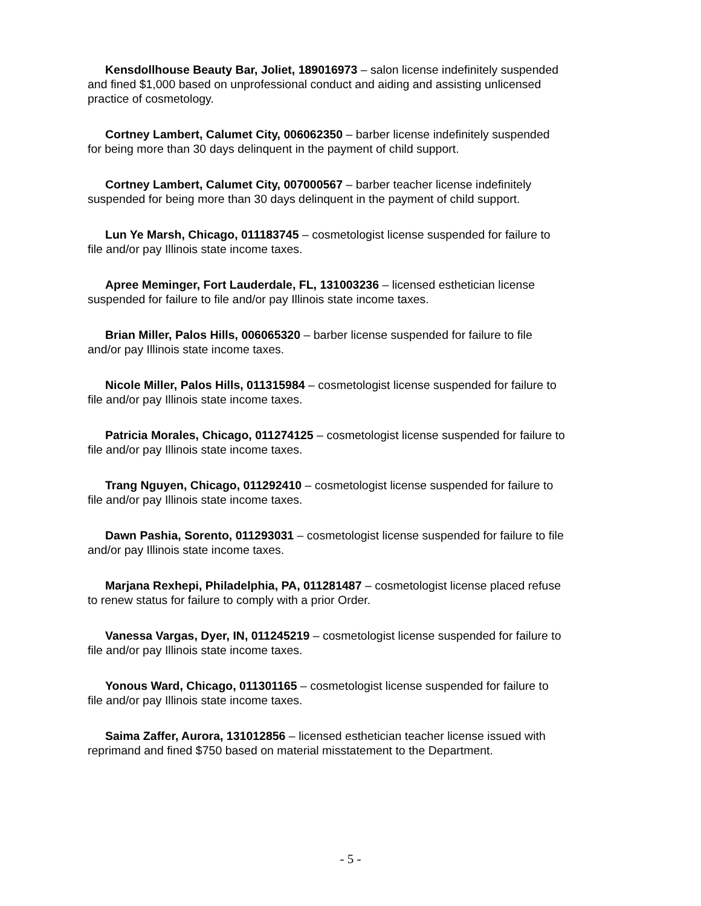Kensdollhouse Beauty Bar, Joliet, 189016973 – salon license indefinitely suspended and fined $1,000 based on unprofessional conduct and aiding and assisting unlicensed practice of cosmetology.
Cortney Lambert, Calumet City, 006062350 – barber license indefinitely suspended for being more than 30 days delinquent in the payment of child support.
Cortney Lambert, Calumet City, 007000567 – barber teacher license indefinitely suspended for being more than 30 days delinquent in the payment of child support.
Lun Ye Marsh, Chicago, 011183745 – cosmetologist license suspended for failure to file and/or pay Illinois state income taxes.
Apree Meminger, Fort Lauderdale, FL, 131003236 – licensed esthetician license suspended for failure to file and/or pay Illinois state income taxes.
Brian Miller, Palos Hills, 006065320 – barber license suspended for failure to file and/or pay Illinois state income taxes.
Nicole Miller, Palos Hills, 011315984 – cosmetologist license suspended for failure to file and/or pay Illinois state income taxes.
Patricia Morales, Chicago, 011274125 – cosmetologist license suspended for failure to file and/or pay Illinois state income taxes.
Trang Nguyen, Chicago, 011292410 – cosmetologist license suspended for failure to file and/or pay Illinois state income taxes.
Dawn Pashia, Sorento, 011293031 – cosmetologist license suspended for failure to file and/or pay Illinois state income taxes.
Marjana Rexhepi, Philadelphia, PA, 011281487 – cosmetologist license placed refuse to renew status for failure to comply with a prior Order.
Vanessa Vargas, Dyer, IN, 011245219 – cosmetologist license suspended for failure to file and/or pay Illinois state income taxes.
Yonous Ward, Chicago, 011301165 – cosmetologist license suspended for failure to file and/or pay Illinois state income taxes.
Saima Zaffer, Aurora, 131012856 – licensed esthetician teacher license issued with reprimand and fined $750 based on material misstatement to the Department.
- 5 -